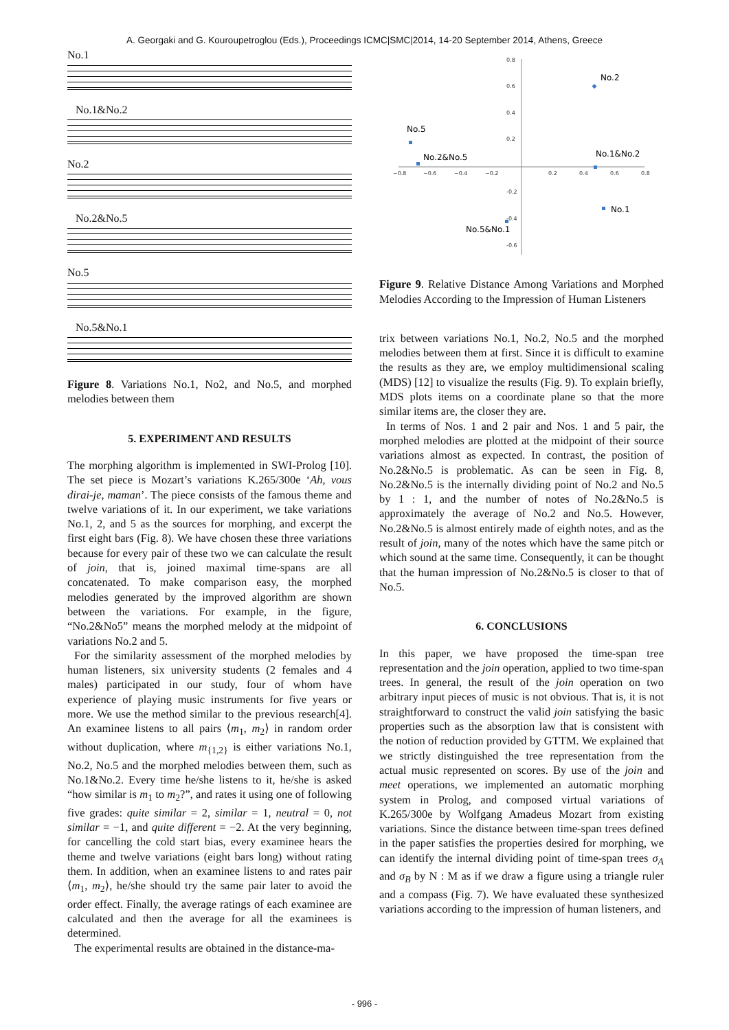A. Georgaki and G. Kouroupetroglou (Eds.), Proceedings ICMC|SMC|2014, 14-20 September 2014, Athens, Greece
No.1
No.1&No.2
No.2
No.2&No.5
No.5
No.5&No.1
Figure 8. Variations No.1, No2, and No.5, and morphed melodies between them
5. EXPERIMENT AND RESULTS
The morphing algorithm is implemented in SWI-Prolog [10]. The set piece is Mozart’s variations K.265/300e ‘Ah, vous dirai-je, maman’. The piece consists of the famous theme and twelve variations of it. In our experiment, we take variations No.1, 2, and 5 as the sources for morphing, and excerpt the first eight bars (Fig. 8). We have chosen these three variations because for every pair of these two we can calculate the result of join, that is, joined maximal time-spans are all concatenated. To make comparison easy, the morphed melodies generated by the improved algorithm are shown between the variations. For example, in the figure, “No.2&No5” means the morphed melody at the midpoint of variations No.2 and 5.
For the similarity assessment of the morphed melodies by human listeners, six university students (2 females and 4 males) participated in our study, four of whom have experience of playing music instruments for five years or more. We use the method similar to the previous research[4]. An examinee listens to all pairs ⟨m<sub>1</sub>, m<sub>2</sub>⟩ in random order without duplication, where m<sub>{1,2}</sub> is either variations No.1, No.2, No.5 and the morphed melodies between them, such as No.1&No.2. Every time he/she listens to it, he/she is asked “how similar is m<sub>1</sub> to m<sub>2</sub>?”, and rates it using one of following five grades: quite similar = 2, similar = 1, neutral = 0, not similar = −1, and quite different = −2. At the very beginning, for cancelling the cold start bias, every examinee hears the theme and twelve variations (eight bars long) without rating them. In addition, when an examinee listens to and rates pair ⟨m<sub>1</sub>, m<sub>2</sub>⟩, he/she should try the same pair later to avoid the order effect. Finally, the average ratings of each examinee are calculated and then the average for all the examinees is determined.
The experimental results are obtained in the distance-ma-
0.8
0.6
0.4
0.2
-0.2
-0.4
-0.6
−0.8
−0.6
−0.4
−0.2
0.2
0.4
0.6
0.8
No.2
No.5
No.2&No.5
No.1&No.2
No.1
No.5&No.1
Figure 9. Relative Distance Among Variations and Morphed Melodies According to the Impression of Human Listeners
trix between variations No.1, No.2, No.5 and the morphed melodies between them at first. Since it is difficult to examine the results as they are, we employ multidimensional scaling (MDS) [12] to visualize the results (Fig. 9). To explain briefly, MDS plots items on a coordinate plane so that the more similar items are, the closer they are.
In terms of Nos. 1 and 2 pair and Nos. 1 and 5 pair, the morphed melodies are plotted at the midpoint of their source variations almost as expected. In contrast, the position of No.2&No.5 is problematic. As can be seen in Fig. 8, No.2&No.5 is the internally dividing point of No.2 and No.5 by 1 : 1, and the number of notes of No.2&No.5 is approximately the average of No.2 and No.5. However, No.2&No.5 is almost entirely made of eighth notes, and as the result of join, many of the notes which have the same pitch or which sound at the same time. Consequently, it can be thought that the human impression of No.2&No.5 is closer to that of No.5.
6. CONCLUSIONS
In this paper, we have proposed the time-span tree representation and the join operation, applied to two time-span trees. In general, the result of the join operation on two arbitrary input pieces of music is not obvious. That is, it is not straightforward to construct the valid join satisfying the basic properties such as the absorption law that is consistent with the notion of reduction provided by GTTM. We explained that we strictly distinguished the tree representation from the actual music represented on scores. By use of the join and meet operations, we implemented an automatic morphing system in Prolog, and composed virtual variations of K.265/300e by Wolfgang Amadeus Mozart from existing variations. Since the distance between time-span trees defined in the paper satisfies the properties desired for morphing, we can identify the internal dividing point of time-span trees σ<sub>A</sub> and σ<sub>B</sub> by N : M as if we draw a figure using a triangle ruler and a compass (Fig. 7). We have evaluated these synthesized variations according to the impression of human listeners, and
- 996 -